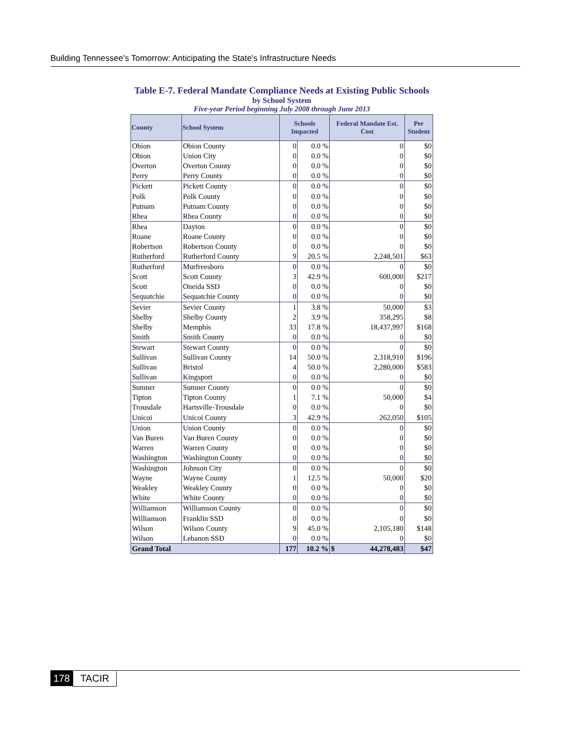Building Tennessee's Tomorrow: Anticipating the State's Infrastructure Needs
Table E-7. Federal Mandate Compliance Needs at Existing Public Schools
by School System
Five-year Period beginning July 2008 through June 2013
| County | School System | Schools Impacted | | Federal Mandate Est. Cost | Per Student |
| --- | --- | --- | --- | --- | --- |
| Obion | Obion County | 0 | 0.0 % | 0 | $0 |
| Obion | Union City | 0 | 0.0 % | 0 | $0 |
| Overton | Overton County | 0 | 0.0 % | 0 | $0 |
| Perry | Perry County | 0 | 0.0 % | 0 | $0 |
| Pickett | Pickett County | 0 | 0.0 % | 0 | $0 |
| Polk | Polk County | 0 | 0.0 % | 0 | $0 |
| Putnam | Putnam County | 0 | 0.0 % | 0 | $0 |
| Rhea | Rhea County | 0 | 0.0 % | 0 | $0 |
| Rhea | Dayton | 0 | 0.0 % | 0 | $0 |
| Roane | Roane County | 0 | 0.0 % | 0 | $0 |
| Robertson | Robertson County | 0 | 0.0 % | 0 | $0 |
| Rutherford | Rutherford County | 9 | 20.5 % | 2,248,501 | $63 |
| Rutherford | Murfreesboro | 0 | 0.0 % | 0 | $0 |
| Scott | Scott County | 3 | 42.9 % | 600,000 | $217 |
| Scott | Oneida SSD | 0 | 0.0 % | 0 | $0 |
| Sequatchie | Sequatchie County | 0 | 0.0 % | 0 | $0 |
| Sevier | Sevier County | 1 | 3.8 % | 50,000 | $3 |
| Shelby | Shelby County | 2 | 3.9 % | 358,295 | $8 |
| Shelby | Memphis | 33 | 17.8 % | 18,437,997 | $168 |
| Smith | Smith County | 0 | 0.0 % | 0 | $0 |
| Stewart | Stewart County | 0 | 0.0 % | 0 | $0 |
| Sullivan | Sullivan County | 14 | 50.0 % | 2,318,910 | $196 |
| Sullivan | Bristol | 4 | 50.0 % | 2,280,000 | $583 |
| Sullivan | Kingsport | 0 | 0.0 % | 0 | $0 |
| Sumner | Sumner County | 0 | 0.0 % | 0 | $0 |
| Tipton | Tipton County | 1 | 7.1 % | 50,000 | $4 |
| Trousdale | Hartsville-Trousdale | 0 | 0.0 % | 0 | $0 |
| Unicoi | Unicoi County | 3 | 42.9 % | 262,050 | $105 |
| Union | Union County | 0 | 0.0 % | 0 | $0 |
| Van Buren | Van Buren County | 0 | 0.0 % | 0 | $0 |
| Warren | Warren County | 0 | 0.0 % | 0 | $0 |
| Washington | Washington County | 0 | 0.0 % | 0 | $0 |
| Washington | Johnson City | 0 | 0.0 % | 0 | $0 |
| Wayne | Wayne County | 1 | 12.5 % | 50,000 | $20 |
| Weakley | Weakley County | 0 | 0.0 % | 0 | $0 |
| White | White County | 0 | 0.0 % | 0 | $0 |
| Williamson | Williamson County | 0 | 0.0 % | 0 | $0 |
| Williamson | Franklin SSD | 0 | 0.0 % | 0 | $0 |
| Wilson | Wilson County | 9 | 45.0 % | 2,105,180 | $148 |
| Wilson | Lebanon SSD | 0 | 0.0 % | 0 | $0 |
| Grand Total | | 177 | 10.2 % | $ 44,278,483 | $47 |
178 TACIR